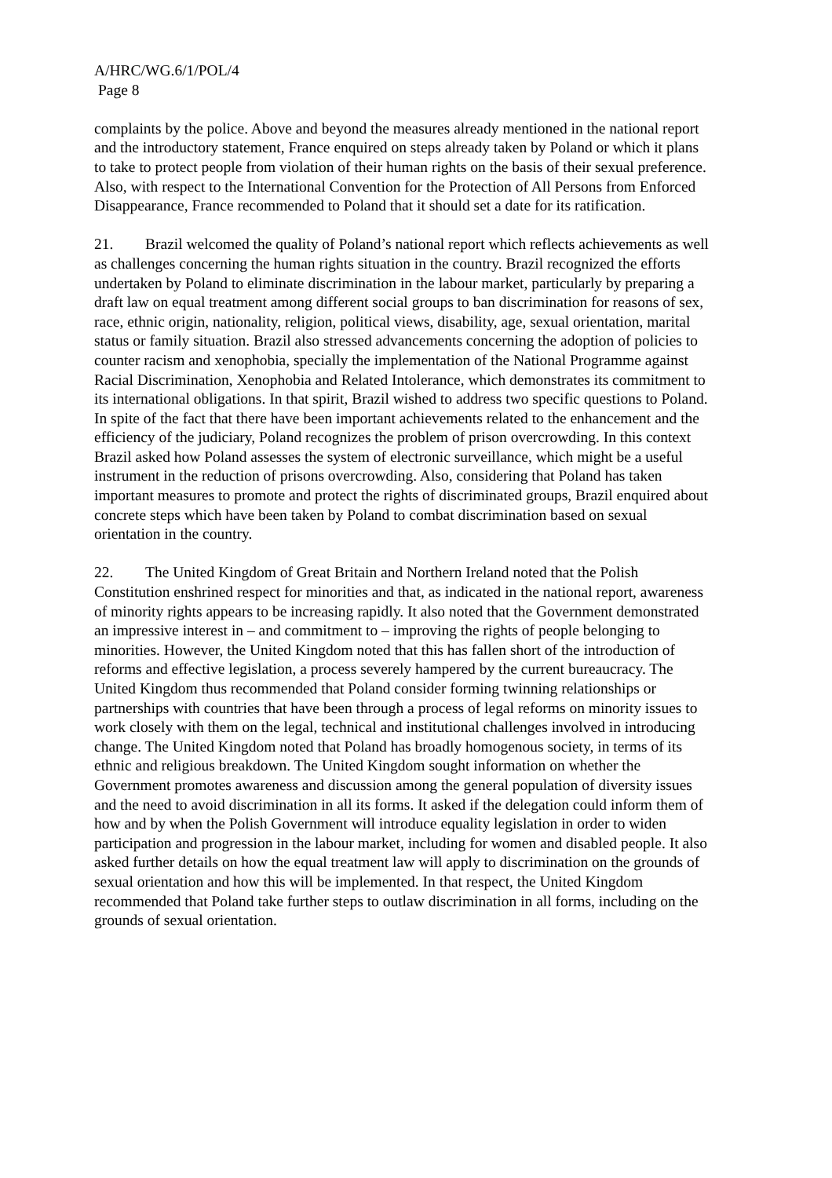A/HRC/WG.6/1/POL/4
Page 8
complaints by the police. Above and beyond the measures already mentioned in the national report and the introductory statement, France enquired on steps already taken by Poland or which it plans to take to protect people from violation of their human rights on the basis of their sexual preference. Also, with respect to the International Convention for the Protection of All Persons from Enforced Disappearance, France recommended to Poland that it should set a date for its ratification.
21. Brazil welcomed the quality of Poland’s national report which reflects achievements as well as challenges concerning the human rights situation in the country. Brazil recognized the efforts undertaken by Poland to eliminate discrimination in the labour market, particularly by preparing a draft law on equal treatment among different social groups to ban discrimination for reasons of sex, race, ethnic origin, nationality, religion, political views, disability, age, sexual orientation, marital status or family situation. Brazil also stressed advancements concerning the adoption of policies to counter racism and xenophobia, specially the implementation of the National Programme against Racial Discrimination, Xenophobia and Related Intolerance, which demonstrates its commitment to its international obligations. In that spirit, Brazil wished to address two specific questions to Poland. In spite of the fact that there have been important achievements related to the enhancement and the efficiency of the judiciary, Poland recognizes the problem of prison overcrowding. In this context Brazil asked how Poland assesses the system of electronic surveillance, which might be a useful instrument in the reduction of prisons overcrowding. Also, considering that Poland has taken important measures to promote and protect the rights of discriminated groups, Brazil enquired about concrete steps which have been taken by Poland to combat discrimination based on sexual orientation in the country.
22. The United Kingdom of Great Britain and Northern Ireland noted that the Polish Constitution enshrined respect for minorities and that, as indicated in the national report, awareness of minority rights appears to be increasing rapidly. It also noted that the Government demonstrated an impressive interest in – and commitment to – improving the rights of people belonging to minorities. However, the United Kingdom noted that this has fallen short of the introduction of reforms and effective legislation, a process severely hampered by the current bureaucracy. The United Kingdom thus recommended that Poland consider forming twinning relationships or partnerships with countries that have been through a process of legal reforms on minority issues to work closely with them on the legal, technical and institutional challenges involved in introducing change. The United Kingdom noted that Poland has broadly homogenous society, in terms of its ethnic and religious breakdown. The United Kingdom sought information on whether the Government promotes awareness and discussion among the general population of diversity issues and the need to avoid discrimination in all its forms. It asked if the delegation could inform them of how and by when the Polish Government will introduce equality legislation in order to widen participation and progression in the labour market, including for women and disabled people. It also asked further details on how the equal treatment law will apply to discrimination on the grounds of sexual orientation and how this will be implemented. In that respect, the United Kingdom recommended that Poland take further steps to outlaw discrimination in all forms, including on the grounds of sexual orientation.